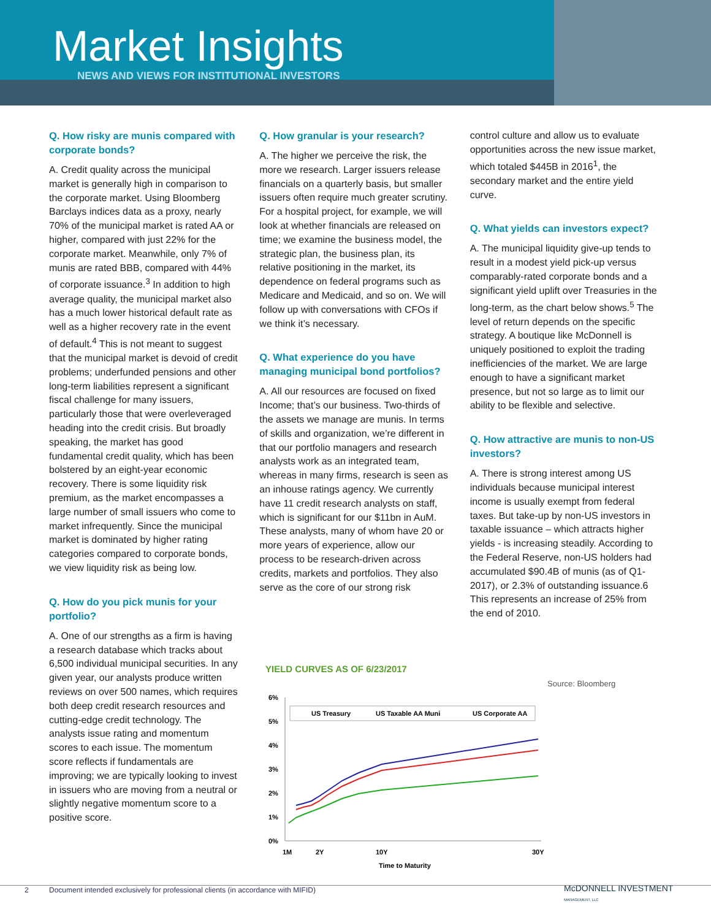Market Insights
NEWS AND VIEWS FOR INSTITUTIONAL INVESTORS
Q. How risky are munis compared with corporate bonds?
A. Credit quality across the municipal market is generally high in comparison to the corporate market. Using Bloomberg Barclays indices data as a proxy, nearly 70% of the municipal market is rated AA or higher, compared with just 22% for the corporate market. Meanwhile, only 7% of munis are rated BBB, compared with 44% of corporate issuance.<sup>3</sup> In addition to high average quality, the municipal market also has a much lower historical default rate as well as a higher recovery rate in the event of default.<sup>4</sup> This is not meant to suggest that the municipal market is devoid of credit problems; underfunded pensions and other long-term liabilities represent a significant fiscal challenge for many issuers, particularly those that were overleveraged heading into the credit crisis. But broadly speaking, the market has good fundamental credit quality, which has been bolstered by an eight-year economic recovery. There is some liquidity risk premium, as the market encompasses a large number of small issuers who come to market infrequently. Since the municipal market is dominated by higher rating categories compared to corporate bonds, we view liquidity risk as being low.
Q. How do you pick munis for your portfolio?
A. One of our strengths as a firm is having a research database which tracks about 6,500 individual municipal securities. In any given year, our analysts produce written reviews on over 500 names, which requires both deep credit research resources and cutting-edge credit technology. The analysts issue rating and momentum scores to each issue. The momentum score reflects if fundamentals are improving; we are typically looking to invest in issuers who are moving from a neutral or slightly negative momentum score to a positive score.
Q. How granular is your research?
A. The higher we perceive the risk, the more we research. Larger issuers release financials on a quarterly basis, but smaller issuers often require much greater scrutiny. For a hospital project, for example, we will look at whether financials are released on time; we examine the business model, the strategic plan, the business plan, its relative positioning in the market, its dependence on federal programs such as Medicare and Medicaid, and so on. We will follow up with conversations with CFOs if we think it’s necessary.
Q. What experience do you have managing municipal bond portfolios?
A. All our resources are focused on fixed Income; that’s our business. Two-thirds of the assets we manage are munis. In terms of skills and organization, we’re different in that our portfolio managers and research analysts work as an integrated team, whereas in many firms, research is seen as an inhouse ratings agency. We currently have 11 credit research analysts on staff, which is significant for our $11bn in AuM. These analysts, many of whom have 20 or more years of experience, allow our process to be research-driven across credits, markets and portfolios. They also serve as the core of our strong risk
control culture and allow us to evaluate opportunities across the new issue market, which totaled $445B in 2016<sup>1</sup>, the secondary market and the entire yield curve.
Q. What yields can investors expect?
A. The municipal liquidity give-up tends to result in a modest yield pick-up versus comparably-rated corporate bonds and a significant yield uplift over Treasuries in the long-term, as the chart below shows.<sup>5</sup> The level of return depends on the specific strategy. A boutique like McDonnell is uniquely positioned to exploit the trading inefficiencies of the market. We are large enough to have a significant market presence, but not so large as to limit our ability to be flexible and selective.
Q. How attractive are munis to non-US investors?
A. There is strong interest among US individuals because municipal interest income is usually exempt from federal taxes. But take-up by non-US investors in taxable issuance – which attracts higher yields - is increasing steadily. According to the Federal Reserve, non-US holders had accumulated $90.4B of munis (as of Q1-2017), or 2.3% of outstanding issuance.6 This represents an increase of 25% from the end of 2010.
YIELD CURVES AS OF 6/23/2017
6%
5%
4%
3%
2%
1%
0%
US Treasury
US Taxable AA Muni
US Corporate AA
1M
2Y
10Y
30Y
Time to Maturity
Source: Bloomberg
McDONNELL INVESTMENT
MANAGEMENT, LLC
2 Document intended exclusively for professional clients (in accordance with MIFID)